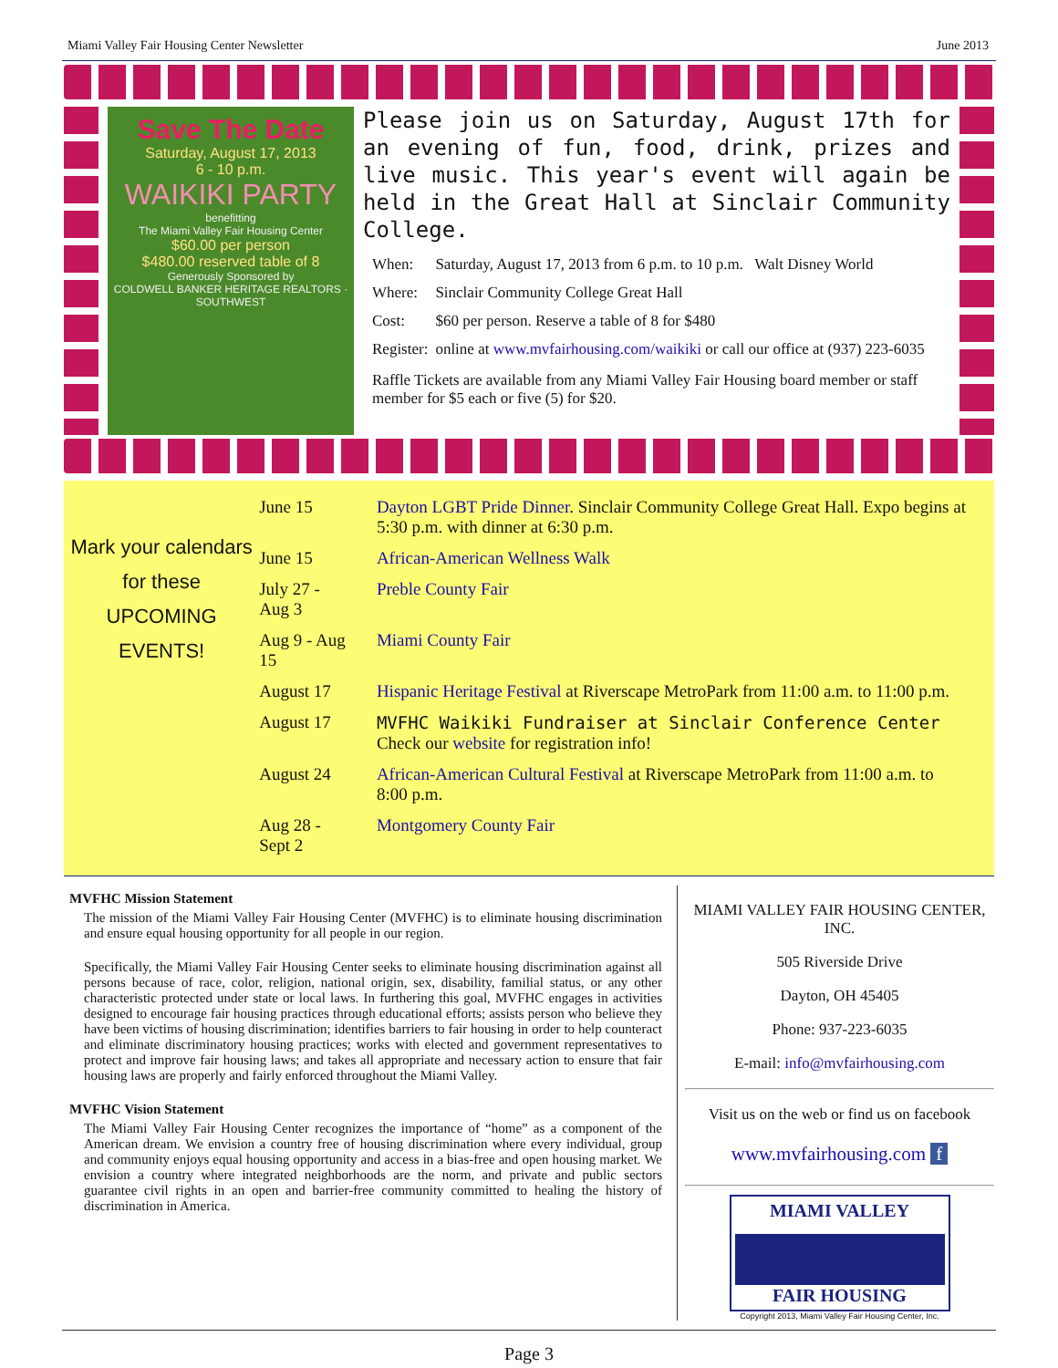Miami Valley Fair Housing Center Newsletter June 2013
Save The Date
Saturday, August 17, 2013
6 - 10 p.m.
WAIKIKI PARTY
benefitting
The Miami Valley Fair Housing Center
$60.00 per person
$480.00 reserved table of 8
Generously Sponsored by
COLDWELL BANKER HERITAGE REALTORS · SOUTHWEST
Please join us on Saturday, August 17th for an evening of fun, food, drink, prizes and live music. This year's event will again be held in the Great Hall at Sinclair Community College.
| When: | Saturday, August 17, 2013 from 6 p.m. to 10 p.m. Walt Disney World |
| Where: | Sinclair Community College Great Hall |
| Cost: | $60 per person. Reserve a table of 8 for $480 |
| Register: | online at www.mvfairhousing.com/waikiki or call our office at (937) 223-6035 |
Raffle Tickets are available from any Miami Valley Fair Housing board member or staff member for $5 each or five (5) for $20.
Mark your calendars
for these
UPCOMING EVENTS!
| June 15 | Dayton LGBT Pride Dinner . Sinclair Community College Great Hall. Expo begins at 5:30 p.m. with dinner at 6:30 p.m. |
| June 15 | African-American Wellness Walk |
| July 27 - Aug 3 | Preble County Fair |
| Aug 9 - Aug 15 | Miami County Fair |
| August 17 | Hispanic Heritage Festival at Riverscape MetroPark from 11:00 a.m. to 11:00 p.m. |
| August 17 | MVFHC Waikiki Fundraiser at Sinclair Conference Center Check our website for registration info! |
| August 24 | African-American Cultural Festival at Riverscape MetroPark from 11:00 a.m. to 8:00 p.m. |
| Aug 28 - Sept 2 | Montgomery County Fair |
MVFHC Mission Statement
The mission of the Miami Valley Fair Housing Center (MVFHC) is to eliminate housing discrimination and ensure equal housing opportunity for all people in our region.
Specifically, the Miami Valley Fair Housing Center seeks to eliminate housing discrimination against all persons because of race, color, religion, national origin, sex, disability, familial status, or any other characteristic protected under state or local laws. In furthering this goal, MVFHC engages in activities designed to encourage fair housing practices through educational efforts; assists person who believe they have been victims of housing discrimination; identifies barriers to fair housing in order to help counteract and eliminate discriminatory housing practices; works with elected and government representatives to protect and improve fair housing laws; and takes all appropriate and necessary action to ensure that fair housing laws are properly and fairly enforced throughout the Miami Valley.
MVFHC Vision Statement
The Miami Valley Fair Housing Center recognizes the importance of “home” as a component of the American dream. We envision a country free of housing discrimination where every individual, group and community enjoys equal housing opportunity and access in a bias-free and open housing market. We envision a country where integrated neighborhoods are the norm, and private and public sectors guarantee civil rights in an open and barrier-free community committed to healing the history of discrimination in America.
MIAMI VALLEY FAIR HOUSING CENTER, INC.
505 Riverside Drive
Dayton, OH 45405
Phone: 937-223-6035
E-mail: info@mvfairhousing.com
Visit us on the web or find us on facebook
www.mvfairhousing.com f
MIAMI VALLEY
FAIR HOUSING
Copyright 2013, Miami Valley Fair Housing Center, Inc.
Page 3